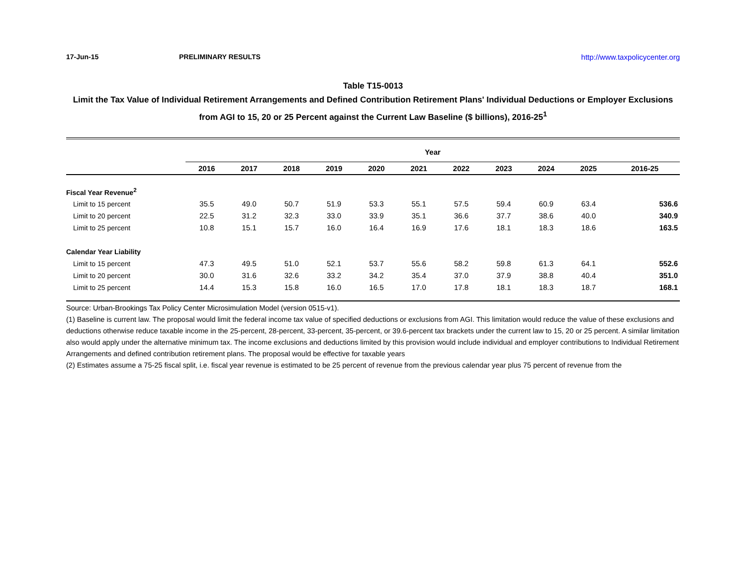17-Jun-15 PRELIMINARY RESULTS http://www.taxpolicycenter.org
Table T15-0013
Limit the Tax Value of Individual Retirement Arrangements and Defined Contribution Retirement Plans' Individual Deductions or Employer Exclusions from AGI to 15, 20 or 25 Percent against the Current Law Baseline ($ billions), 2016-25<sup>1</sup>
| | Year | | | | | | | | | | |
| | 2016 | 2017 | 2018 | 2019 | 2020 | 2021 | 2022 | 2023 | 2024 | 2025 | 2016-25 |
| Fiscal Year Revenue<sup>2</sup> | | | | | | | | | | | |
| Limit to 15 percent | 35.5 | 49.0 | 50.7 | 51.9 | 53.3 | 55.1 | 57.5 | 59.4 | 60.9 | 63.4 | 536.6 |
| Limit to 20 percent | 22.5 | 31.2 | 32.3 | 33.0 | 33.9 | 35.1 | 36.6 | 37.7 | 38.6 | 40.0 | 340.9 |
| Limit to 25 percent | 10.8 | 15.1 | 15.7 | 16.0 | 16.4 | 16.9 | 17.6 | 18.1 | 18.3 | 18.6 | 163.5 |
| Calendar Year Liability | | | | | | | | | | | |
| Limit to 15 percent | 47.3 | 49.5 | 51.0 | 52.1 | 53.7 | 55.6 | 58.2 | 59.8 | 61.3 | 64.1 | 552.6 |
| Limit to 20 percent | 30.0 | 31.6 | 32.6 | 33.2 | 34.2 | 35.4 | 37.0 | 37.9 | 38.8 | 40.4 | 351.0 |
| Limit to 25 percent | 14.4 | 15.3 | 15.8 | 16.0 | 16.5 | 17.0 | 17.8 | 18.1 | 18.3 | 18.7 | 168.1 |
Source: Urban-Brookings Tax Policy Center Microsimulation Model (version 0515-v1).
(1) Baseline is current law. The proposal would limit the federal income tax value of specified deductions or exclusions from AGI. This limitation would reduce the value of these exclusions and deductions otherwise reduce taxable income in the 25-percent, 28-percent, 33-percent, 35-percent, or 39.6-percent tax brackets under the current law to 15, 20 or 25 percent. A similar limitation also would apply under the alternative minimum tax. The income exclusions and deductions limited by this provision would include individual and employer contributions to Individual Retirement Arrangements and defined contribution retirement plans. The proposal would be effective for taxable years
(2) Estimates assume a 75-25 fiscal split, i.e. fiscal year revenue is estimated to be 25 percent of revenue from the previous calendar year plus 75 percent of revenue from the